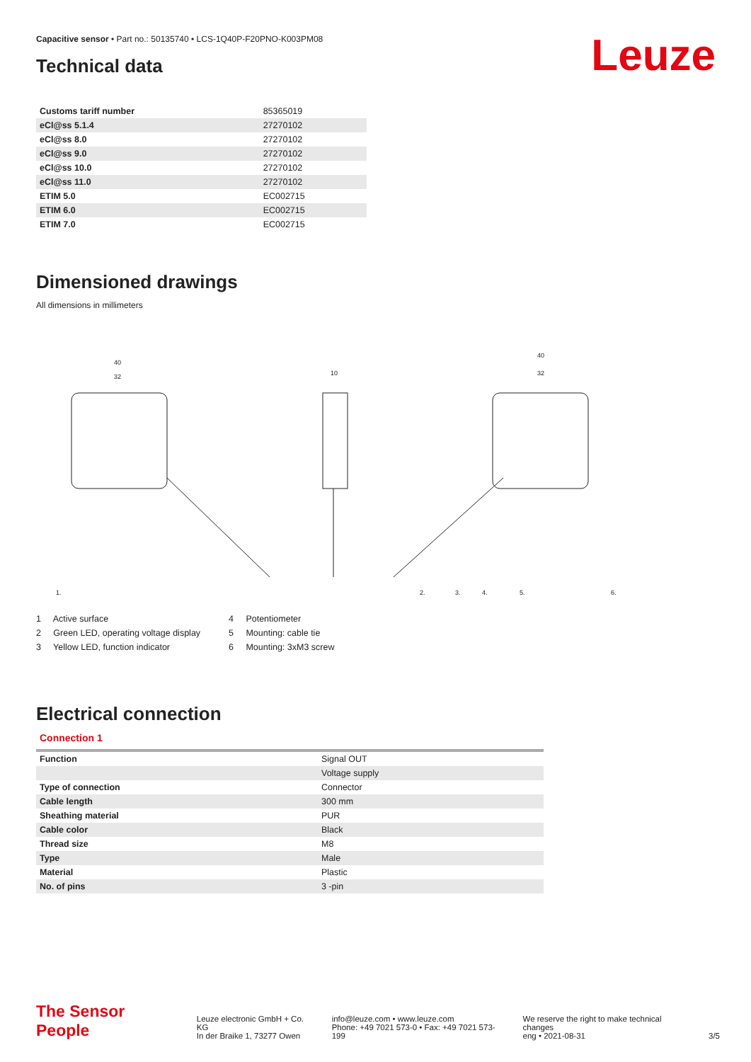Capacitive sensor • Part no.: 50135740 • LCS-1Q40P-F20PNO-K003PM08
Technical data Leuze
| Customs tariff number | 85365019 |
| eCl@ss 5.1.4 | 27270102 |
| eCl@ss 8.0 | 27270102 |
| eCl@ss 9.0 | 27270102 |
| eCl@ss 10.0 | 27270102 |
| eCl@ss 11.0 | 27270102 |
| ETIM 5.0 | EC002715 |
| ETIM 6.0 | EC002715 |
| ETIM 7.0 | EC002715 |
Dimensioned drawings
All dimensions in millimeters
40
32
10
40
32
1.
2.
3.
4.
5.
6.
1 Active surface
2 Green LED, operating voltage display
3 Yellow LED, function indicator
4 Potentiometer
5 Mounting: cable tie
6 Mounting: 3xM3 screw
Electrical connection
Connection 1
| Function | Signal OUT |
| | Voltage supply |
| Type of connection | Connector |
| Cable length | 300 mm |
| Sheathing material | PUR |
| Cable color | Black |
| Thread size | M8 |
| Type | Male |
| Material | Plastic |
| No. of pins | 3 -pin |
The Sensor People
Leuze electronic GmbH + Co. KG
In der Braike 1, 73277 Owen
info@leuze.com • www.leuze.com
Phone: +49 7021 573-0 • Fax: +49 7021 573-199
We reserve the right to make technical changes
eng • 2021-08-31
3/5